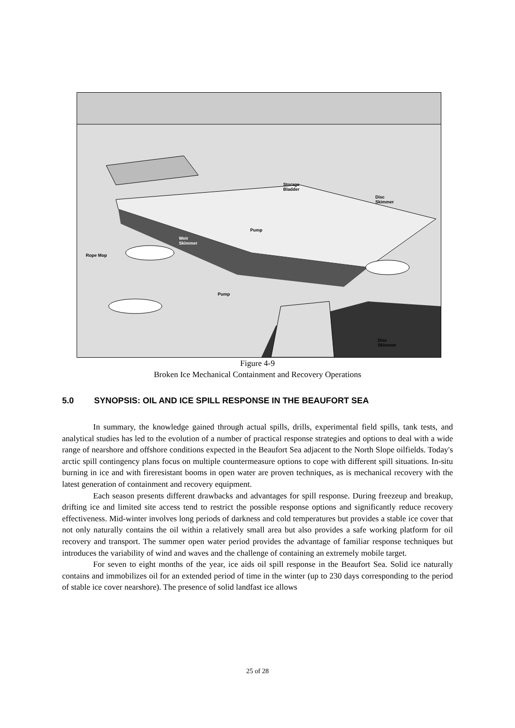Storage
Bladder
Disc
Skimmer
Pump
Weir
Skimmer
Rope Mop
Pump
Disc
Skimmer
Figure 4-9
Broken Ice Mechanical Containment and Recovery Operations
5.0 SYNOPSIS: OIL AND ICE SPILL RESPONSE IN THE BEAUFORT SEA
In summary, the knowledge gained through actual spills, drills, experimental field spills, tank tests, and analytical studies has led to the evolution of a number of practical response strategies and options to deal with a wide range of nearshore and offshore conditions expected in the Beaufort Sea adjacent to the North Slope oilfields. Today's arctic spill contingency plans focus on multiple countermeasure options to cope with different spill situations. In-situ burning in ice and with fireresistant booms in open water are proven techniques, as is mechanical recovery with the latest generation of containment and recovery equipment.
Each season presents different drawbacks and advantages for spill response. During freezeup and breakup, drifting ice and limited site access tend to restrict the possible response options and significantly reduce recovery effectiveness. Mid-winter involves long periods of darkness and cold temperatures but provides a stable ice cover that not only naturally contains the oil within a relatively small area but also provides a safe working platform for oil recovery and transport. The summer open water period provides the advantage of familiar response techniques but introduces the variability of wind and waves and the challenge of containing an extremely mobile target.
For seven to eight months of the year, ice aids oil spill response in the Beaufort Sea. Solid ice naturally contains and immobilizes oil for an extended period of time in the winter (up to 230 days corresponding to the period of stable ice cover nearshore). The presence of solid landfast ice allows
25 of 28